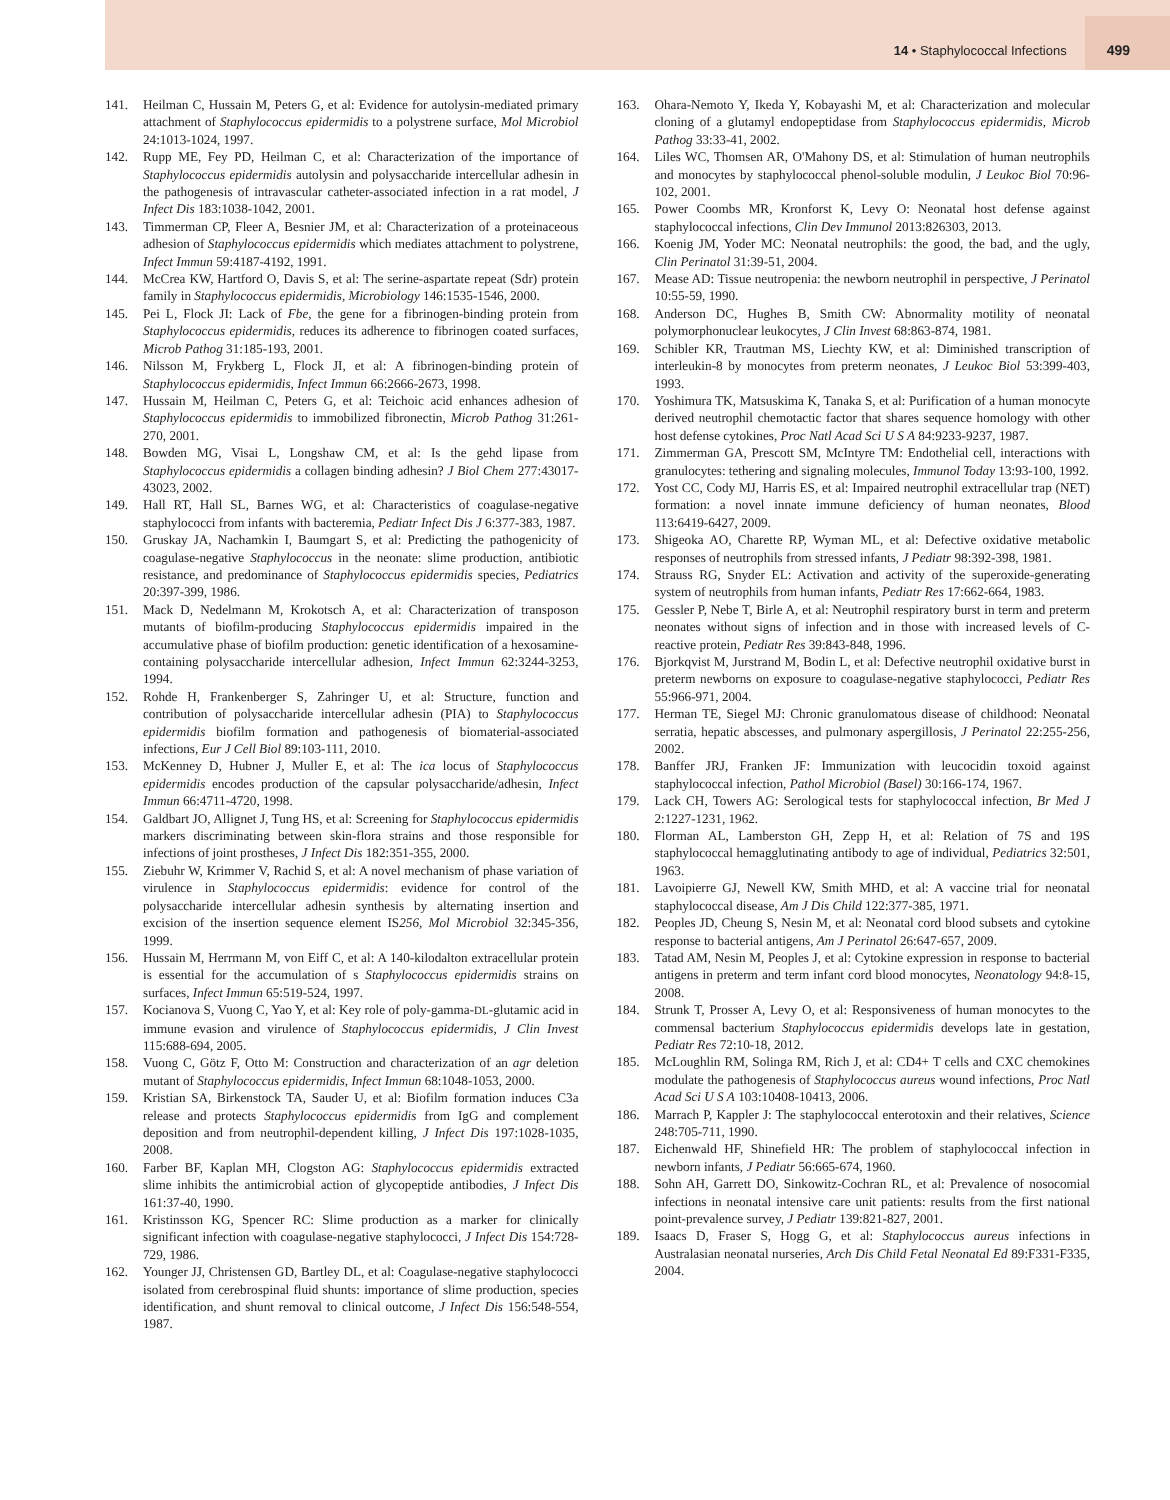14 • Staphylococcal Infections 499
141. Heilman C, Hussain M, Peters G, et al: Evidence for autolysin-mediated primary attachment of Staphylococcus epidermidis to a polystrene surface, Mol Microbiol 24:1013-1024, 1997.
142. Rupp ME, Fey PD, Heilman C, et al: Characterization of the importance of Staphylococcus epidermidis autolysin and polysaccharide intercellular adhesin in the pathogenesis of intravascular catheter-associated infection in a rat model, J Infect Dis 183:1038-1042, 2001.
143. Timmerman CP, Fleer A, Besnier JM, et al: Characterization of a proteinaceous adhesion of Staphylococcus epidermidis which mediates attachment to polystrene, Infect Immun 59:4187-4192, 1991.
144. McCrea KW, Hartford O, Davis S, et al: The serine-aspartate repeat (Sdr) protein family in Staphylococcus epidermidis, Microbiology 146:1535-1546, 2000.
145. Pei L, Flock JI: Lack of Fbe, the gene for a fibrinogen-binding protein from Staphylococcus epidermidis, reduces its adherence to fibrinogen coated surfaces, Microb Pathog 31:185-193, 2001.
146. Nilsson M, Frykberg L, Flock JI, et al: A fibrinogen-binding protein of Staphylococcus epidermidis, Infect Immun 66:2666-2673, 1998.
147. Hussain M, Heilman C, Peters G, et al: Teichoic acid enhances adhesion of Staphylococcus epidermidis to immobilized fibronectin, Microb Pathog 31:261-270, 2001.
148. Bowden MG, Visai L, Longshaw CM, et al: Is the gehd lipase from Staphylococcus epidermidis a collagen binding adhesin? J Biol Chem 277:43017-43023, 2002.
149. Hall RT, Hall SL, Barnes WG, et al: Characteristics of coagulase-negative staphylococci from infants with bacteremia, Pediatr Infect Dis J 6:377-383, 1987.
150. Gruskay JA, Nachamkin I, Baumgart S, et al: Predicting the pathogenicity of coagulase-negative Staphylococcus in the neonate: slime production, antibiotic resistance, and predominance of Staphylococcus epidermidis species, Pediatrics 20:397-399, 1986.
151. Mack D, Nedelmann M, Krokotsch A, et al: Characterization of transposon mutants of biofilm-producing Staphylococcus epidermidis impaired in the accumulative phase of biofilm production: genetic identification of a hexosamine-containing polysaccharide intercellular adhesion, Infect Immun 62:3244-3253, 1994.
152. Rohde H, Frankenberger S, Zahringer U, et al: Structure, function and contribution of polysaccharide intercellular adhesin (PIA) to Staphylococcus epidermidis biofilm formation and pathogenesis of biomaterial-associated infections, Eur J Cell Biol 89:103-111, 2010.
153. McKenney D, Hubner J, Muller E, et al: The ica locus of Staphylococcus epidermidis encodes production of the capsular polysaccharide/adhesin, Infect Immun 66:4711-4720, 1998.
154. Galdbart JO, Allignet J, Tung HS, et al: Screening for Staphylococcus epidermidis markers discriminating between skin-flora strains and those responsible for infections of joint prostheses, J Infect Dis 182:351-355, 2000.
155. Ziebuhr W, Krimmer V, Rachid S, et al: A novel mechanism of phase variation of virulence in Staphylococcus epidermidis: evidence for control of the polysaccharide intercellular adhesin synthesis by alternating insertion and excision of the insertion sequence element IS256, Mol Microbiol 32:345-356, 1999.
156. Hussain M, Herrmann M, von Eiff C, et al: A 140-kilodalton extracellular protein is essential for the accumulation of s Staphylococcus epidermidis strains on surfaces, Infect Immun 65:519-524, 1997.
157. Kocianova S, Vuong C, Yao Y, et al: Key role of poly-gamma-DL-glutamic acid in immune evasion and virulence of Staphylococcus epidermidis, J Clin Invest 115:688-694, 2005.
158. Vuong C, Götz F, Otto M: Construction and characterization of an agr deletion mutant of Staphylococcus epidermidis, Infect Immun 68:1048-1053, 2000.
159. Kristian SA, Birkenstock TA, Sauder U, et al: Biofilm formation induces C3a release and protects Staphylococcus epidermidis from IgG and complement deposition and from neutrophil-dependent killing, J Infect Dis 197:1028-1035, 2008.
160. Farber BF, Kaplan MH, Clogston AG: Staphylococcus epidermidis extracted slime inhibits the antimicrobial action of glycopeptide antibodies, J Infect Dis 161:37-40, 1990.
161. Kristinsson KG, Spencer RC: Slime production as a marker for clinically significant infection with coagulase-negative staphylococci, J Infect Dis 154:728-729, 1986.
162. Younger JJ, Christensen GD, Bartley DL, et al: Coagulase-negative staphylococci isolated from cerebrospinal fluid shunts: importance of slime production, species identification, and shunt removal to clinical outcome, J Infect Dis 156:548-554, 1987.
163. Ohara-Nemoto Y, Ikeda Y, Kobayashi M, et al: Characterization and molecular cloning of a glutamyl endopeptidase from Staphylococcus epidermidis, Microb Pathog 33:33-41, 2002.
164. Liles WC, Thomsen AR, O'Mahony DS, et al: Stimulation of human neutrophils and monocytes by staphylococcal phenol-soluble modulin, J Leukoc Biol 70:96-102, 2001.
165. Power Coombs MR, Kronforst K, Levy O: Neonatal host defense against staphylococcal infections, Clin Dev Immunol 2013:826303, 2013.
166. Koenig JM, Yoder MC: Neonatal neutrophils: the good, the bad, and the ugly, Clin Perinatol 31:39-51, 2004.
167. Mease AD: Tissue neutropenia: the newborn neutrophil in perspective, J Perinatol 10:55-59, 1990.
168. Anderson DC, Hughes B, Smith CW: Abnormality motility of neonatal polymorphonuclear leukocytes, J Clin Invest 68:863-874, 1981.
169. Schibler KR, Trautman MS, Liechty KW, et al: Diminished transcription of interleukin-8 by monocytes from preterm neonates, J Leukoc Biol 53:399-403, 1993.
170. Yoshimura TK, Matsuskima K, Tanaka S, et al: Purification of a human monocyte derived neutrophil chemotactic factor that shares sequence homology with other host defense cytokines, Proc Natl Acad Sci U S A 84:9233-9237, 1987.
171. Zimmerman GA, Prescott SM, McIntyre TM: Endothelial cell, interactions with granulocytes: tethering and signaling molecules, Immunol Today 13:93-100, 1992.
172. Yost CC, Cody MJ, Harris ES, et al: Impaired neutrophil extracellular trap (NET) formation: a novel innate immune deficiency of human neonates, Blood 113:6419-6427, 2009.
173. Shigeoka AO, Charette RP, Wyman ML, et al: Defective oxidative metabolic responses of neutrophils from stressed infants, J Pediatr 98:392-398, 1981.
174. Strauss RG, Snyder EL: Activation and activity of the superoxide-generating system of neutrophils from human infants, Pediatr Res 17:662-664, 1983.
175. Gessler P, Nebe T, Birle A, et al: Neutrophil respiratory burst in term and preterm neonates without signs of infection and in those with increased levels of C-reactive protein, Pediatr Res 39:843-848, 1996.
176. Bjorkqvist M, Jurstrand M, Bodin L, et al: Defective neutrophil oxidative burst in preterm newborns on exposure to coagulase-negative staphylococci, Pediatr Res 55:966-971, 2004.
177. Herman TE, Siegel MJ: Chronic granulomatous disease of childhood: Neonatal serratia, hepatic abscesses, and pulmonary aspergillosis, J Perinatol 22:255-256, 2002.
178. Banffer JRJ, Franken JF: Immunization with leucocidin toxoid against staphylococcal infection, Pathol Microbiol (Basel) 30:166-174, 1967.
179. Lack CH, Towers AG: Serological tests for staphylococcal infection, Br Med J 2:1227-1231, 1962.
180. Florman AL, Lamberston GH, Zepp H, et al: Relation of 7S and 19S staphylococcal hemagglutinating antibody to age of individual, Pediatrics 32:501, 1963.
181. Lavoipierre GJ, Newell KW, Smith MHD, et al: A vaccine trial for neonatal staphylococcal disease, Am J Dis Child 122:377-385, 1971.
182. Peoples JD, Cheung S, Nesin M, et al: Neonatal cord blood subsets and cytokine response to bacterial antigens, Am J Perinatol 26:647-657, 2009.
183. Tatad AM, Nesin M, Peoples J, et al: Cytokine expression in response to bacterial antigens in preterm and term infant cord blood monocytes, Neonatology 94:8-15, 2008.
184. Strunk T, Prosser A, Levy O, et al: Responsiveness of human monocytes to the commensal bacterium Staphylococcus epidermidis develops late in gestation, Pediatr Res 72:10-18, 2012.
185. McLoughlin RM, Solinga RM, Rich J, et al: CD4+ T cells and CXC chemokines modulate the pathogenesis of Staphylococcus aureus wound infections, Proc Natl Acad Sci U S A 103:10408-10413, 2006.
186. Marrach P, Kappler J: The staphylococcal enterotoxin and their relatives, Science 248:705-711, 1990.
187. Eichenwald HF, Shinefield HR: The problem of staphylococcal infection in newborn infants, J Pediatr 56:665-674, 1960.
188. Sohn AH, Garrett DO, Sinkowitz-Cochran RL, et al: Prevalence of nosocomial infections in neonatal intensive care unit patients: results from the first national point-prevalence survey, J Pediatr 139:821-827, 2001.
189. Isaacs D, Fraser S, Hogg G, et al: Staphylococcus aureus infections in Australasian neonatal nurseries, Arch Dis Child Fetal Neonatal Ed 89:F331-F335, 2004.